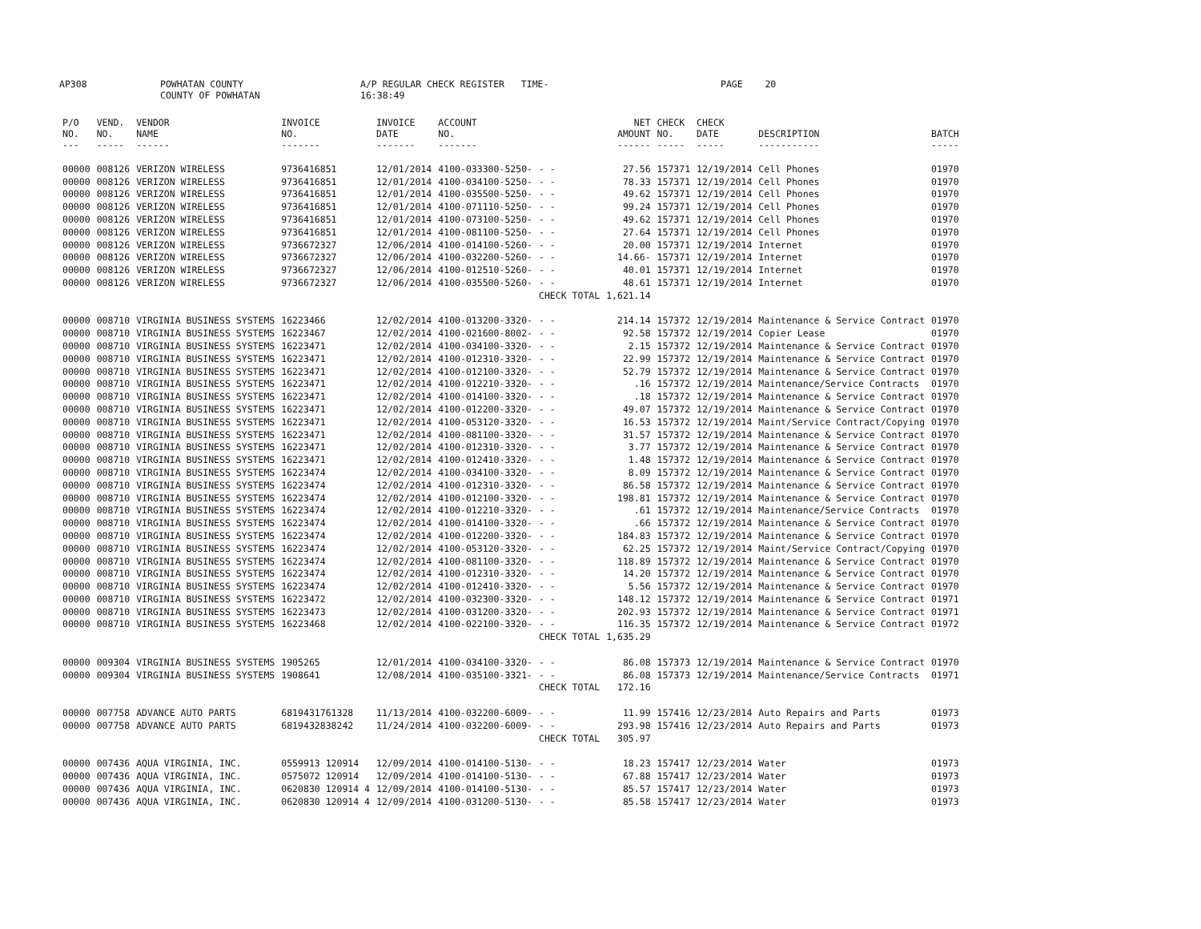AP308 POWHATAN COUNTY
COUNTY OF POWHATAN A/P REGULAR CHECK REGISTER TIME-16:38:49 PAGE 20
| P/O NO. --- | VEND. NO. ----- | VENDOR NAME ------ | INVOICE NO. ------- | INVOICE DATE ------- | ACCOUNT NO. ------- | | NET AMOUNT ------ | CHECK NO. ----- | CHECK DATE ----- | DESCRIPTION ----------- | BATCH ----- |
| --- | --- | --- | --- | --- | --- | --- | --- | --- | --- | --- | --- |
| 00000 | 008126 | VERIZON WIRELESS | 9736416851 | 12/01/2014 | 4100-033300-5250- | - - | 27.56 | 157371 | 12/19/2014 | Cell Phones | 01970 |
| 00000 | 008126 | VERIZON WIRELESS | 9736416851 | 12/01/2014 | 4100-034100-5250- | - - | 78.33 | 157371 | 12/19/2014 | Cell Phones | 01970 |
| 00000 | 008126 | VERIZON WIRELESS | 9736416851 | 12/01/2014 | 4100-035500-5250- | - - | 49.62 | 157371 | 12/19/2014 | Cell Phones | 01970 |
| 00000 | 008126 | VERIZON WIRELESS | 9736416851 | 12/01/2014 | 4100-071110-5250- | - - | 99.24 | 157371 | 12/19/2014 | Cell Phones | 01970 |
| 00000 | 008126 | VERIZON WIRELESS | 9736416851 | 12/01/2014 | 4100-073100-5250- | - - | 49.62 | 157371 | 12/19/2014 | Cell Phones | 01970 |
| 00000 | 008126 | VERIZON WIRELESS | 9736416851 | 12/01/2014 | 4100-081100-5250- | - - | 27.64 | 157371 | 12/19/2014 | Cell Phones | 01970 |
| 00000 | 008126 | VERIZON WIRELESS | 9736672327 | 12/06/2014 | 4100-014100-5260- | - - | 20.00 | 157371 | 12/19/2014 | Internet | 01970 |
| 00000 | 008126 | VERIZON WIRELESS | 9736672327 | 12/06/2014 | 4100-032200-5260- | - - | 14.66- | 157371 | 12/19/2014 | Internet | 01970 |
| 00000 | 008126 | VERIZON WIRELESS | 9736672327 | 12/06/2014 | 4100-012510-5260- | - - | 40.01 | 157371 | 12/19/2014 | Internet | 01970 |
| 00000 | 008126 | VERIZON WIRELESS | 9736672327 | 12/06/2014 | 4100-035500-5260- | - - | 48.61 | 157371 | 12/19/2014 | Internet | 01970 |
| | | | | | | CHECK TOTAL | 1,621.14 | | | | |
| 00000 | 008710 | VIRGINIA BUSINESS SYSTEMS | 16223466 | 12/02/2014 | 4100-013200-3320- | - - | 214.14 | 157372 | 12/19/2014 | Maintenance & Service Contract | 01970 |
| 00000 | 008710 | VIRGINIA BUSINESS SYSTEMS | 16223467 | 12/02/2014 | 4100-021600-8002- | - - | 92.58 | 157372 | 12/19/2014 | Copier Lease | 01970 |
| 00000 | 008710 | VIRGINIA BUSINESS SYSTEMS | 16223471 | 12/02/2014 | 4100-034100-3320- | - - | 2.15 | 157372 | 12/19/2014 | Maintenance & Service Contract | 01970 |
| 00000 | 008710 | VIRGINIA BUSINESS SYSTEMS | 16223471 | 12/02/2014 | 4100-012310-3320- | - - | 22.99 | 157372 | 12/19/2014 | Maintenance & Service Contract | 01970 |
| 00000 | 008710 | VIRGINIA BUSINESS SYSTEMS | 16223471 | 12/02/2014 | 4100-012100-3320- | - - | 52.79 | 157372 | 12/19/2014 | Maintenance & Service Contract | 01970 |
| 00000 | 008710 | VIRGINIA BUSINESS SYSTEMS | 16223471 | 12/02/2014 | 4100-012210-3320- | - - | .16 | 157372 | 12/19/2014 | Maintenance/Service Contracts | 01970 |
| 00000 | 008710 | VIRGINIA BUSINESS SYSTEMS | 16223471 | 12/02/2014 | 4100-014100-3320- | - - | .18 | 157372 | 12/19/2014 | Maintenance & Service Contract | 01970 |
| 00000 | 008710 | VIRGINIA BUSINESS SYSTEMS | 16223471 | 12/02/2014 | 4100-012200-3320- | - - | 49.07 | 157372 | 12/19/2014 | Maintenance & Service Contract | 01970 |
| 00000 | 008710 | VIRGINIA BUSINESS SYSTEMS | 16223471 | 12/02/2014 | 4100-053120-3320- | - - | 16.53 | 157372 | 12/19/2014 | Maint/Service Contract/Copying | 01970 |
| 00000 | 008710 | VIRGINIA BUSINESS SYSTEMS | 16223471 | 12/02/2014 | 4100-081100-3320- | - - | 31.57 | 157372 | 12/19/2014 | Maintenance & Service Contract | 01970 |
| 00000 | 008710 | VIRGINIA BUSINESS SYSTEMS | 16223471 | 12/02/2014 | 4100-012310-3320- | - - | 3.77 | 157372 | 12/19/2014 | Maintenance & Service Contract | 01970 |
| 00000 | 008710 | VIRGINIA BUSINESS SYSTEMS | 16223471 | 12/02/2014 | 4100-012410-3320- | - - | 1.48 | 157372 | 12/19/2014 | Maintenance & Service Contract | 01970 |
| 00000 | 008710 | VIRGINIA BUSINESS SYSTEMS | 16223474 | 12/02/2014 | 4100-034100-3320- | - - | 8.09 | 157372 | 12/19/2014 | Maintenance & Service Contract | 01970 |
| 00000 | 008710 | VIRGINIA BUSINESS SYSTEMS | 16223474 | 12/02/2014 | 4100-012310-3320- | - - | 86.58 | 157372 | 12/19/2014 | Maintenance & Service Contract | 01970 |
| 00000 | 008710 | VIRGINIA BUSINESS SYSTEMS | 16223474 | 12/02/2014 | 4100-012100-3320- | - - | 198.81 | 157372 | 12/19/2014 | Maintenance & Service Contract | 01970 |
| 00000 | 008710 | VIRGINIA BUSINESS SYSTEMS | 16223474 | 12/02/2014 | 4100-012210-3320- | - - | .61 | 157372 | 12/19/2014 | Maintenance/Service Contracts | 01970 |
| 00000 | 008710 | VIRGINIA BUSINESS SYSTEMS | 16223474 | 12/02/2014 | 4100-014100-3320- | - - | .66 | 157372 | 12/19/2014 | Maintenance & Service Contract | 01970 |
| 00000 | 008710 | VIRGINIA BUSINESS SYSTEMS | 16223474 | 12/02/2014 | 4100-012200-3320- | - - | 184.83 | 157372 | 12/19/2014 | Maintenance & Service Contract | 01970 |
| 00000 | 008710 | VIRGINIA BUSINESS SYSTEMS | 16223474 | 12/02/2014 | 4100-053120-3320- | - - | 62.25 | 157372 | 12/19/2014 | Maint/Service Contract/Copying | 01970 |
| 00000 | 008710 | VIRGINIA BUSINESS SYSTEMS | 16223474 | 12/02/2014 | 4100-081100-3320- | - - | 118.89 | 157372 | 12/19/2014 | Maintenance & Service Contract | 01970 |
| 00000 | 008710 | VIRGINIA BUSINESS SYSTEMS | 16223474 | 12/02/2014 | 4100-012310-3320- | - - | 14.20 | 157372 | 12/19/2014 | Maintenance & Service Contract | 01970 |
| 00000 | 008710 | VIRGINIA BUSINESS SYSTEMS | 16223474 | 12/02/2014 | 4100-012410-3320- | - - | 5.56 | 157372 | 12/19/2014 | Maintenance & Service Contract | 01970 |
| 00000 | 008710 | VIRGINIA BUSINESS SYSTEMS | 16223472 | 12/02/2014 | 4100-032300-3320- | - - | 148.12 | 157372 | 12/19/2014 | Maintenance & Service Contract | 01971 |
| 00000 | 008710 | VIRGINIA BUSINESS SYSTEMS | 16223473 | 12/02/2014 | 4100-031200-3320- | - - | 202.93 | 157372 | 12/19/2014 | Maintenance & Service Contract | 01971 |
| 00000 | 008710 | VIRGINIA BUSINESS SYSTEMS | 16223468 | 12/02/2014 | 4100-022100-3320- | - - | 116.35 | 157372 | 12/19/2014 | Maintenance & Service Contract | 01972 |
| | | | | | | CHECK TOTAL | 1,635.29 | | | | |
| 00000 | 009304 | VIRGINIA BUSINESS SYSTEMS | 1905265 | 12/01/2014 | 4100-034100-3320- | - - | 86.08 | 157373 | 12/19/2014 | Maintenance & Service Contract | 01970 |
| 00000 | 009304 | VIRGINIA BUSINESS SYSTEMS | 1908641 | 12/08/2014 | 4100-035100-3321- | - - | 86.08 | 157373 | 12/19/2014 | Maintenance/Service Contracts | 01971 |
| | | | | | | CHECK TOTAL | 172.16 | | | | |
| 00000 | 007758 | ADVANCE AUTO PARTS | 6819431761328 | 11/13/2014 | 4100-032200-6009- | - - | 11.99 | 157416 | 12/23/2014 | Auto Repairs and Parts | 01973 |
| 00000 | 007758 | ADVANCE AUTO PARTS | 6819432838242 | 11/24/2014 | 4100-032200-6009- | - - | 293.98 | 157416 | 12/23/2014 | Auto Repairs and Parts | 01973 |
| | | | | | | CHECK TOTAL | 305.97 | | | | |
| 00000 | 007436 | AQUA VIRGINIA, INC. | 0559913 120914 | 12/09/2014 | 4100-014100-5130- | - - | 18.23 | 157417 | 12/23/2014 | Water | 01973 |
| 00000 | 007436 | AQUA VIRGINIA, INC. | 0575072 120914 | 12/09/2014 | 4100-014100-5130- | - - | 67.88 | 157417 | 12/23/2014 | Water | 01973 |
| 00000 | 007436 | AQUA VIRGINIA, INC. | 0620830 120914 4 | 12/09/2014 | 4100-014100-5130- | - - | 85.57 | 157417 | 12/23/2014 | Water | 01973 |
| 00000 | 007436 | AQUA VIRGINIA, INC. | 0620830 120914 4 | 12/09/2014 | 4100-031200-5130- | - - | 85.58 | 157417 | 12/23/2014 | Water | 01973 |